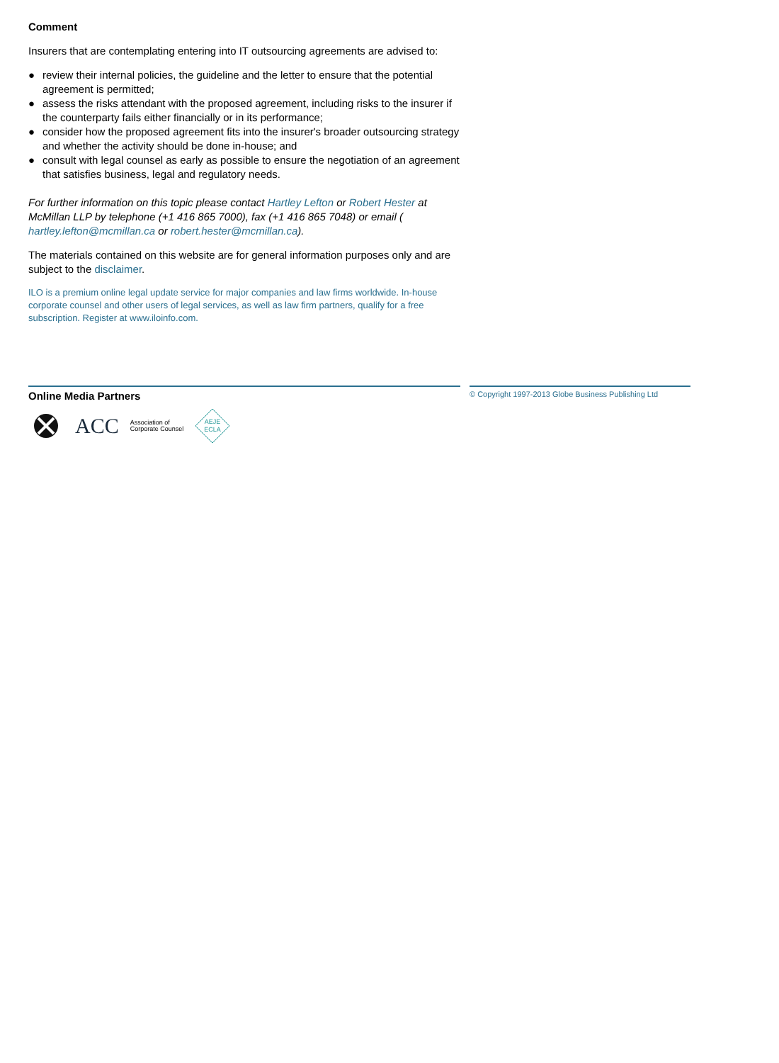Comment
Insurers that are contemplating entering into IT outsourcing agreements are advised to:
● review their internal policies, the guideline and the letter to ensure that the potential agreement is permitted;
● assess the risks attendant with the proposed agreement, including risks to the insurer if the counterparty fails either financially or in its performance;
● consider how the proposed agreement fits into the insurer's broader outsourcing strategy and whether the activity should be done in-house; and
● consult with legal counsel as early as possible to ensure the negotiation of an agreement that satisfies business, legal and regulatory needs.
For further information on this topic please contact Hartley Lefton or Robert Hester at McMillan LLP by telephone (+1 416 865 7000), fax (+1 416 865 7048) or email ( hartley.lefton@mcmillan.ca or robert.hester@mcmillan.ca).
The materials contained on this website are for general information purposes only and are subject to the disclaimer.
ILO is a premium online legal update service for major companies and law firms worldwide. In-house corporate counsel and other users of legal services, as well as law firm partners, qualify for a free subscription. Register at www.iloinfo.com.
Online Media Partners
ACC Association of
Corporate Counsel
AEJE
ECLA
© Copyright 1997-2013 Globe Business Publishing Ltd